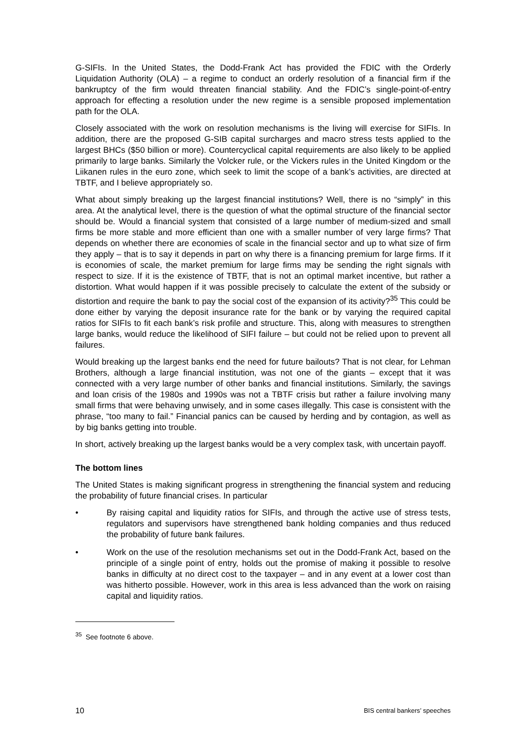G-SIFIs. In the United States, the Dodd-Frank Act has provided the FDIC with the Orderly Liquidation Authority (OLA) – a regime to conduct an orderly resolution of a financial firm if the bankruptcy of the firm would threaten financial stability. And the FDIC’s single-point-of-entry approach for effecting a resolution under the new regime is a sensible proposed implementation path for the OLA.
Closely associated with the work on resolution mechanisms is the living will exercise for SIFIs. In addition, there are the proposed G-SIB capital surcharges and macro stress tests applied to the largest BHCs ($50 billion or more). Countercyclical capital requirements are also likely to be applied primarily to large banks. Similarly the Volcker rule, or the Vickers rules in the United Kingdom or the Liikanen rules in the euro zone, which seek to limit the scope of a bank’s activities, are directed at TBTF, and I believe appropriately so.
What about simply breaking up the largest financial institutions? Well, there is no “simply” in this area. At the analytical level, there is the question of what the optimal structure of the financial sector should be. Would a financial system that consisted of a large number of medium-sized and small firms be more stable and more efficient than one with a smaller number of very large firms? That depends on whether there are economies of scale in the financial sector and up to what size of firm they apply – that is to say it depends in part on why there is a financing premium for large firms. If it is economies of scale, the market premium for large firms may be sending the right signals with respect to size. If it is the existence of TBTF, that is not an optimal market incentive, but rather a distortion. What would happen if it was possible precisely to calculate the extent of the subsidy or distortion and require the bank to pay the social cost of the expansion of its activity?<sup>35</sup> This could be done either by varying the deposit insurance rate for the bank or by varying the required capital ratios for SIFIs to fit each bank’s risk profile and structure. This, along with measures to strengthen large banks, would reduce the likelihood of SIFI failure – but could not be relied upon to prevent all failures.
Would breaking up the largest banks end the need for future bailouts? That is not clear, for Lehman Brothers, although a large financial institution, was not one of the giants – except that it was connected with a very large number of other banks and financial institutions. Similarly, the savings and loan crisis of the 1980s and 1990s was not a TBTF crisis but rather a failure involving many small firms that were behaving unwisely, and in some cases illegally. This case is consistent with the phrase, “too many to fail.” Financial panics can be caused by herding and by contagion, as well as by big banks getting into trouble.
In short, actively breaking up the largest banks would be a very complex task, with uncertain payoff.
The bottom lines
The United States is making significant progress in strengthening the financial system and reducing the probability of future financial crises. In particular
• By raising capital and liquidity ratios for SIFIs, and through the active use of stress tests, regulators and supervisors have strengthened bank holding companies and thus reduced the probability of future bank failures.
• Work on the use of the resolution mechanisms set out in the Dodd-Frank Act, based on the principle of a single point of entry, holds out the promise of making it possible to resolve banks in difficulty at no direct cost to the taxpayer – and in any event at a lower cost than was hitherto possible. However, work in this area is less advanced than the work on raising capital and liquidity ratios.
<sup>35</sup> See footnote 6 above.
10 BIS central bankers’ speeches